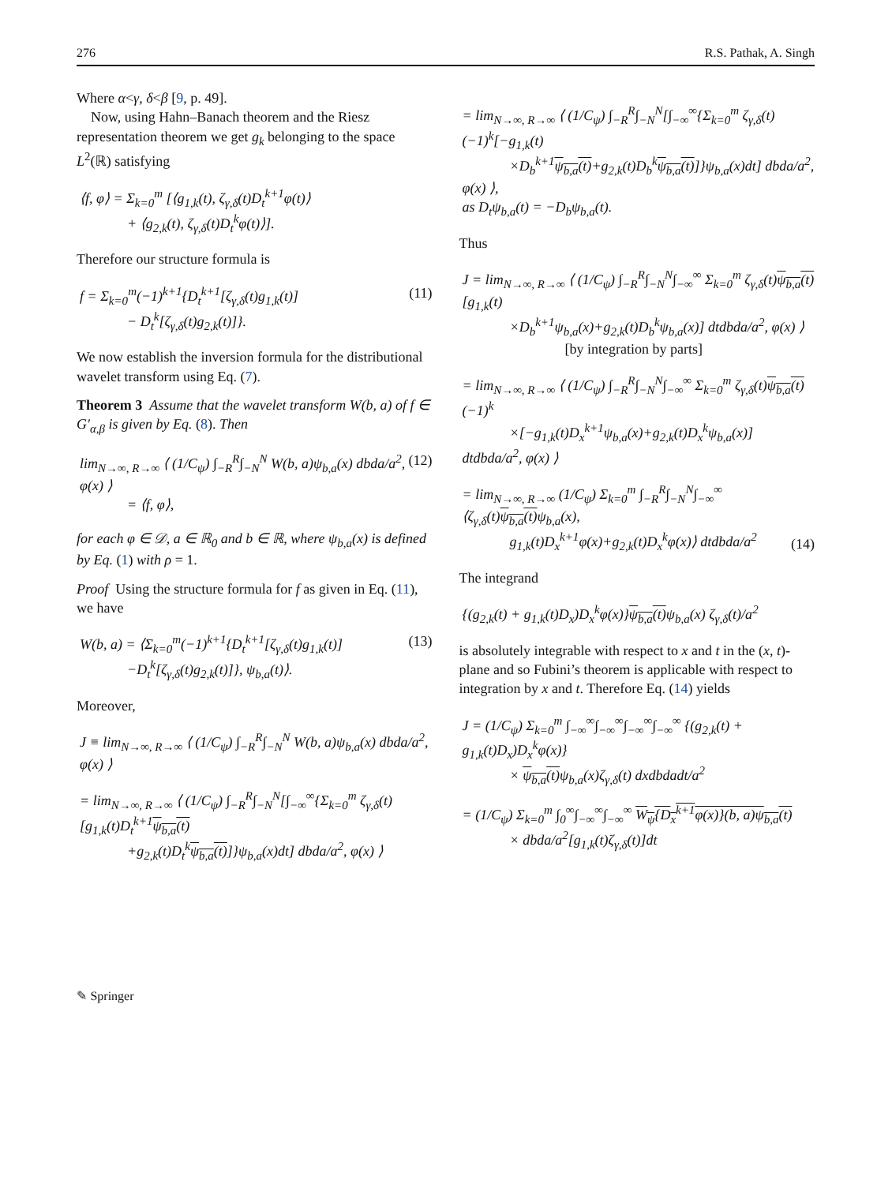276 R.S. Pathak, A. Singh
Where α<γ, δ<β [9, p. 49].
Now, using Hahn–Banach theorem and the Riesz representation theorem we get g<sub>k</sub> belonging to the space L<sup>2</sup>(ℝ) satisfying
⟨f, φ⟩ = Σ<sub>k=0</sub><sup>m</sup> [⟨g<sub>1,k</sub>(t), ζ<sub>γ,δ</sub>(t)D<sub>t</sub><sup>k+1</sup>φ(t)⟩
+ ⟨g<sub>2,k</sub>(t), ζ<sub>γ,δ</sub>(t)D<sub>t</sub><sup>k</sup>φ(t)⟩].
Therefore our structure formula is
f = Σ<sub>k=0</sub><sup>m</sup>(−1)<sup>k+1</sup>{D<sub>t</sub><sup>k+1</sup>[ζ<sub>γ,δ</sub>(t)g<sub>1,k</sub>(t)]
− D<sub>t</sub><sup>k</sup>[ζ<sub>γ,δ</sub>(t)g<sub>2,k</sub>(t)]}. (11)
We now establish the inversion formula for the distributional wavelet transform using Eq. (7).
Theorem 3 Assume that the wavelet transform W(b, a) of f ∈ G′<sub>α,β</sub> is given by Eq. (8). Then
lim<sub>N→∞, R→∞</sub> ⟨ (1/C<sub>ψ</sub>) ∫<sub>−R</sub><sup>R</sup>∫<sub>−N</sub><sup>N</sup> W(b, a)ψ<sub>b,a</sub>(x) dbda/a<sup>2</sup>, φ(x) ⟩
= ⟨f, φ⟩, (12)
for each φ ∈ 𝒟, a ∈ ℝ<sub>0</sub> and b ∈ ℝ, where ψ<sub>b,a</sub>(x) is defined by Eq. (1) with ρ = 1.
Proof Using the structure formula for f as given in Eq. (11), we have
W(b, a) = ⟨Σ<sub>k=0</sub><sup>m</sup>(−1)<sup>k+1</sup>{D<sub>t</sub><sup>k+1</sup>[ζ<sub>γ,δ</sub>(t)g<sub>1,k</sub>(t)]
−D<sub>t</sub><sup>k</sup>[ζ<sub>γ,δ</sub>(t)g<sub>2,k</sub>(t)]}, ψ<sub>b,a</sub>(t)⟩. (13)
Moreover,
J ≡ lim<sub>N→∞, R→∞</sub> ⟨ (1/C<sub>ψ</sub>) ∫<sub>−R</sub><sup>R</sup>∫<sub>−N</sub><sup>N</sup> W(b, a)ψ<sub>b,a</sub>(x) dbda/a<sup>2</sup>, φ(x) ⟩
= lim<sub>N→∞, R→∞</sub> ⟨ (1/C<sub>ψ</sub>) ∫<sub>−R</sub><sup>R</sup>∫<sub>−N</sub><sup>N</sup>[∫<sub>−∞</sub><sup>∞</sup>{Σ<sub>k=0</sub><sup>m</sup> ζ<sub>γ,δ</sub>(t)[g<sub>1,k</sub>(t)D<sub>t</sub><sup>k+1</sup>ψ<sub>b,a</sub>(t)
+g<sub>2,k</sub>(t)D<sub>t</sub><sup>k</sup>ψ<sub>b,a</sub>(t)]}ψ<sub>b,a</sub>(x)dt] dbda/a<sup>2</sup>, φ(x) ⟩
= lim<sub>N→∞, R→∞</sub> ⟨ (1/C<sub>ψ</sub>) ∫<sub>−R</sub><sup>R</sup>∫<sub>−N</sub><sup>N</sup>[∫<sub>−∞</sub><sup>∞</sup>{Σ<sub>k=0</sub><sup>m</sup> ζ<sub>γ,δ</sub>(t)(−1)<sup>k</sup>[−g<sub>1,k</sub>(t)
×D<sub>b</sub><sup>k+1</sup>ψ<sub>b,a</sub>(t)+g<sub>2,k</sub>(t)D<sub>b</sub><sup>k</sup>ψ<sub>b,a</sub>(t)]}ψ<sub>b,a</sub>(x)dt] dbda/a<sup>2</sup>, φ(x) ⟩,
as D<sub>t</sub>ψ<sub>b,a</sub>(t) = −D<sub>b</sub>ψ<sub>b,a</sub>(t).
Thus
J = lim<sub>N→∞, R→∞</sub> ⟨ (1/C<sub>ψ</sub>) ∫<sub>−R</sub><sup>R</sup>∫<sub>−N</sub><sup>N</sup>∫<sub>−∞</sub><sup>∞</sup> Σ<sub>k=0</sub><sup>m</sup> ζ<sub>γ,δ</sub>(t)ψ<sub>b,a</sub>(t)[g<sub>1,k</sub>(t)
×D<sub>b</sub><sup>k+1</sup>ψ<sub>b,a</sub>(x)+g<sub>2,k</sub>(t)D<sub>b</sub><sup>k</sup>ψ<sub>b,a</sub>(x)] dtdbda/a<sup>2</sup>, φ(x) ⟩
[by integration by parts]
= lim<sub>N→∞, R→∞</sub> ⟨ (1/C<sub>ψ</sub>) ∫<sub>−R</sub><sup>R</sup>∫<sub>−N</sub><sup>N</sup>∫<sub>−∞</sub><sup>∞</sup> Σ<sub>k=0</sub><sup>m</sup> ζ<sub>γ,δ</sub>(t)ψ<sub>b,a</sub>(t)(−1)<sup>k</sup>
×[−g<sub>1,k</sub>(t)D<sub>x</sub><sup>k+1</sup>ψ<sub>b,a</sub>(x)+g<sub>2,k</sub>(t)D<sub>x</sub><sup>k</sup>ψ<sub>b,a</sub>(x)] dtdbda/a<sup>2</sup>, φ(x) ⟩
= lim<sub>N→∞, R→∞</sub> (1/C<sub>ψ</sub>) Σ<sub>k=0</sub><sup>m</sup> ∫<sub>−R</sub><sup>R</sup>∫<sub>−N</sub><sup>N</sup>∫<sub>−∞</sub><sup>∞</sup> ⟨ζ<sub>γ,δ</sub>(t)ψ<sub>b,a</sub>(t) ψ<sub>b,a</sub>(x),
g<sub>1,k</sub>(t)D<sub>x</sub><sup>k+1</sup>φ(x)+g<sub>2,k</sub>(t)D<sub>x</sub><sup>k</sup>φ(x)⟩ dtdbda/a<sup>2</sup> (14)
The integrand
{(g<sub>2,k</sub>(t) + g<sub>1,k</sub>(t)D<sub>x</sub>)D<sub>x</sub><sup>k</sup>φ(x)}ψ<sub>b,a</sub>(t) ψ<sub>b,a</sub>(x) ζ<sub>γ,δ</sub>(t)/a<sup>2</sup>
is absolutely integrable with respect to x and t in the (x, t)-plane and so Fubini’s theorem is applicable with respect to integration by x and t. Therefore Eq. (14) yields
J = (1/C<sub>ψ</sub>) Σ<sub>k=0</sub><sup>m</sup> ∫<sub>−∞</sub><sup>∞</sup>∫<sub>−∞</sub><sup>∞</sup>∫<sub>−∞</sub><sup>∞</sup>∫<sub>−∞</sub><sup>∞</sup> {(g<sub>2,k</sub>(t) + g<sub>1,k</sub>(t)D<sub>x</sub>)D<sub>x</sub><sup>k</sup>φ(x)}
× ψ<sub>b,a</sub>(t) ψ<sub>b,a</sub>(x)ζ<sub>γ,δ</sub>(t) dxdbdadt/a<sup>2</sup>
= (1/C<sub>ψ</sub>) Σ<sub>k=0</sub><sup>m</sup> ∫<sub>0</sub><sup>∞</sup>∫<sub>−∞</sub><sup>∞</sup>∫<sub>−∞</sub><sup>∞</sup> W<sub>ψ</sub>{D<sub>x</sub><sup>k+1</sup>φ(x)}(b, a)ψ<sub>b,a</sub>(t)
× dbda/a<sup>2</sup>[g<sub>1,k</sub>(t)ζ<sub>γ,δ</sub>(t)]dt
✎ Springer